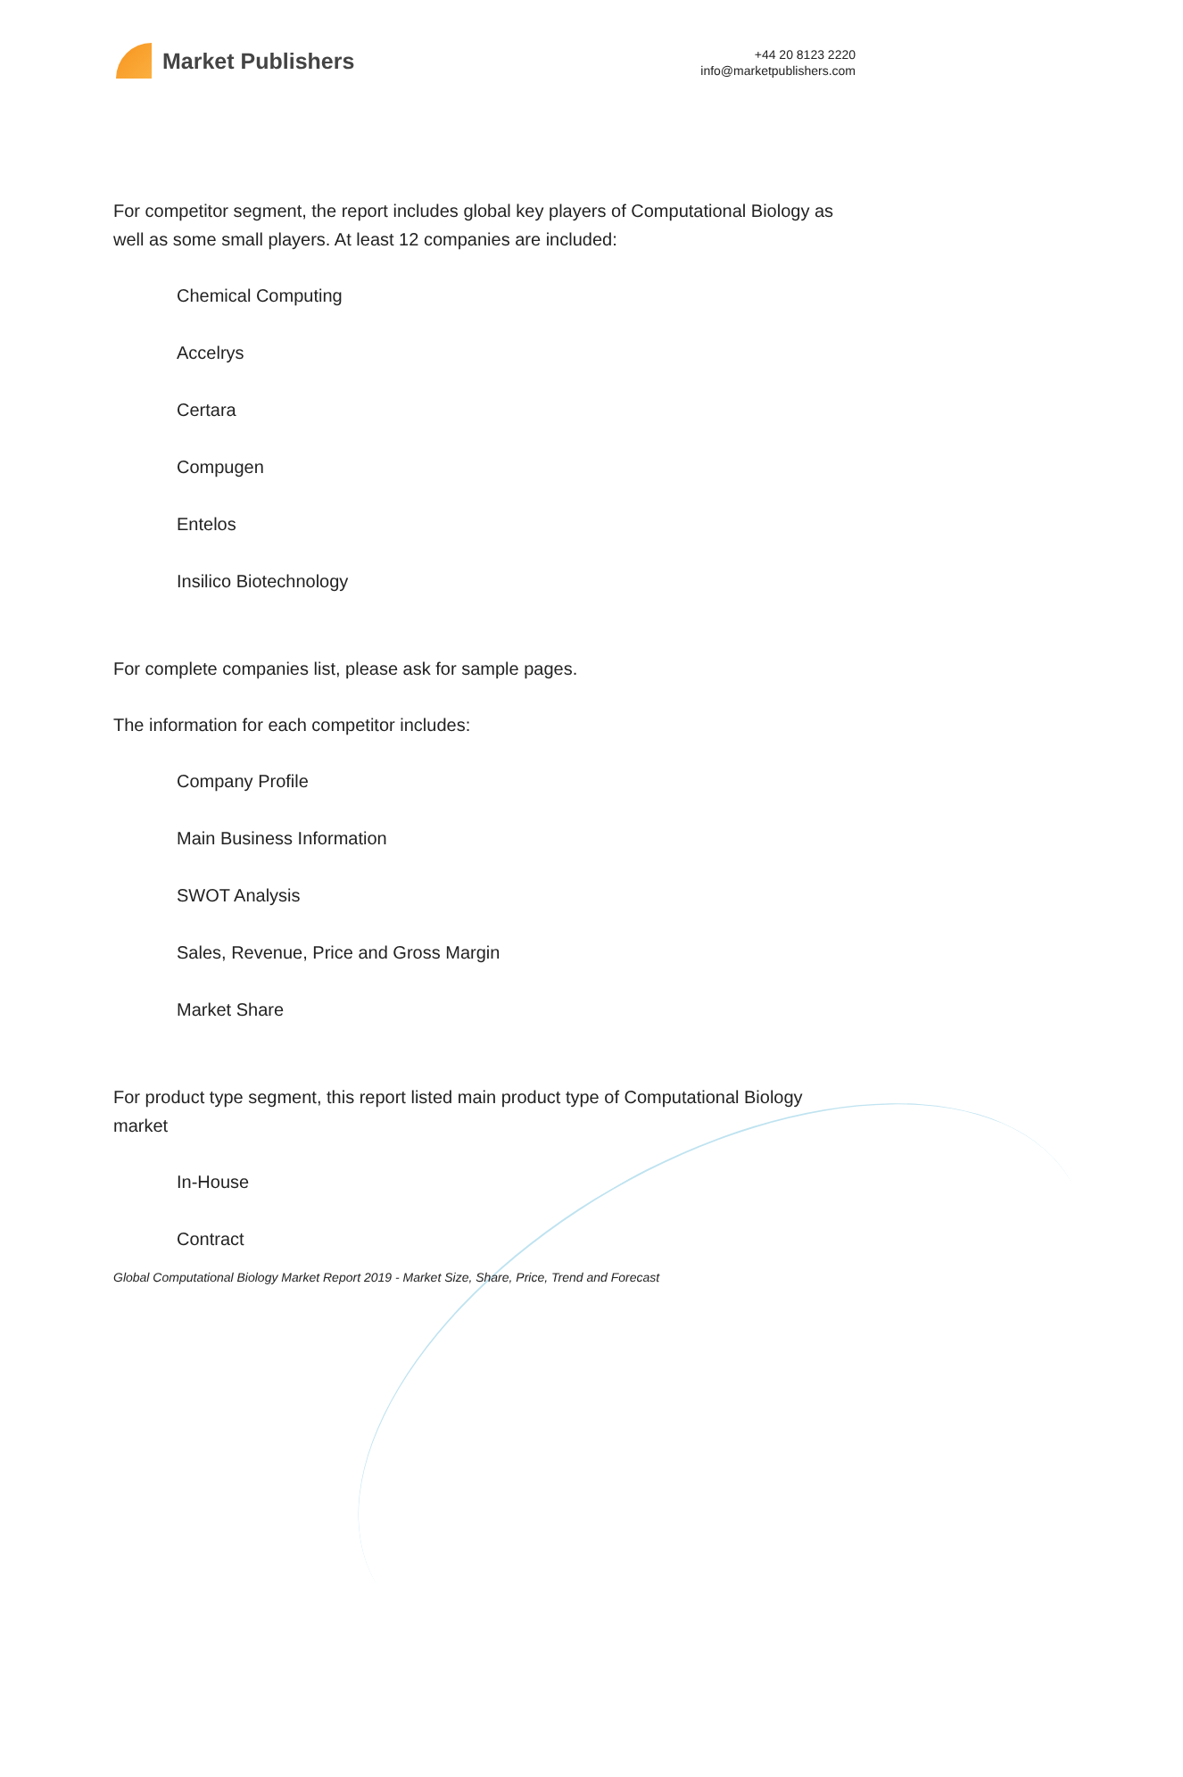Market Publishers
+44 20 8123 2220
info@marketpublishers.com
For competitor segment, the report includes global key players of Computational Biology as well as some small players. At least 12 companies are included:
Chemical Computing
Accelrys
Certara
Compugen
Entelos
Insilico Biotechnology
For complete companies list, please ask for sample pages.
The information for each competitor includes:
Company Profile
Main Business Information
SWOT Analysis
Sales, Revenue, Price and Gross Margin
Market Share
For product type segment, this report listed main product type of Computational Biology market
In-House
Contract
Global Computational Biology Market Report 2019 - Market Size, Share, Price, Trend and Forecast